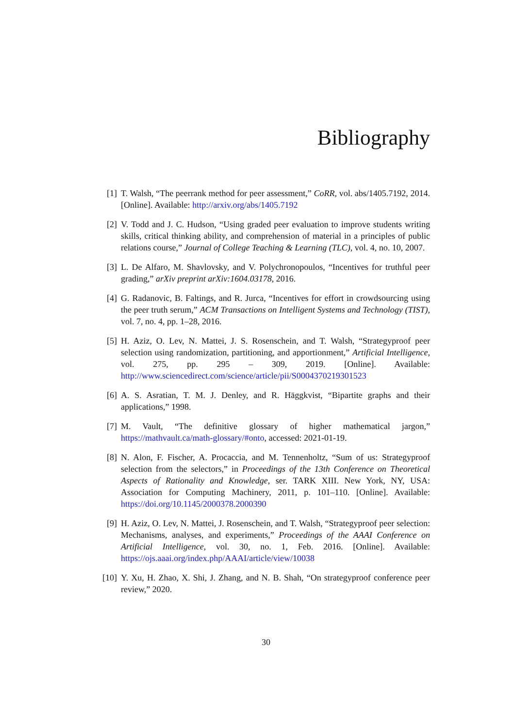Bibliography
[1] T. Walsh, “The peerrank method for peer assessment,” CoRR, vol. abs/1405.7192, 2014. [Online]. Available: http://arxiv.org/abs/1405.7192
[2] V. Todd and J. C. Hudson, “Using graded peer evaluation to improve students writing skills, critical thinking ability, and comprehension of material in a principles of public relations course,” Journal of College Teaching & Learning (TLC), vol. 4, no. 10, 2007.
[3] L. De Alfaro, M. Shavlovsky, and V. Polychronopoulos, “Incentives for truthful peer grading,” arXiv preprint arXiv:1604.03178, 2016.
[4] G. Radanovic, B. Faltings, and R. Jurca, “Incentives for effort in crowdsourcing using the peer truth serum,” ACM Transactions on Intelligent Systems and Technology (TIST), vol. 7, no. 4, pp. 1–28, 2016.
[5] H. Aziz, O. Lev, N. Mattei, J. S. Rosenschein, and T. Walsh, “Strategyproof peer selection using randomization, partitioning, and apportionment,” Artificial Intelligence, vol. 275, pp. 295 – 309, 2019. [Online]. Available: http://www.sciencedirect.com/science/article/pii/S0004370219301523
[6] A. S. Asratian, T. M. J. Denley, and R. Häggkvist, “Bipartite graphs and their applications,” 1998.
[7] M. Vault, “The definitive glossary of higher mathematical jargon,” https://mathvault.ca/math-glossary/#onto, accessed: 2021-01-19.
[8] N. Alon, F. Fischer, A. Procaccia, and M. Tennenholtz, “Sum of us: Strategyproof selection from the selectors,” in Proceedings of the 13th Conference on Theoretical Aspects of Rationality and Knowledge, ser. TARK XIII. New York, NY, USA: Association for Computing Machinery, 2011, p. 101–110. [Online]. Available: https://doi.org/10.1145/2000378.2000390
[9] H. Aziz, O. Lev, N. Mattei, J. Rosenschein, and T. Walsh, “Strategyproof peer selection: Mechanisms, analyses, and experiments,” Proceedings of the AAAI Conference on Artificial Intelligence, vol. 30, no. 1, Feb. 2016. [Online]. Available: https://ojs.aaai.org/index.php/AAAI/article/view/10038
[10] Y. Xu, H. Zhao, X. Shi, J. Zhang, and N. B. Shah, “On strategyproof conference peer review,” 2020.
30